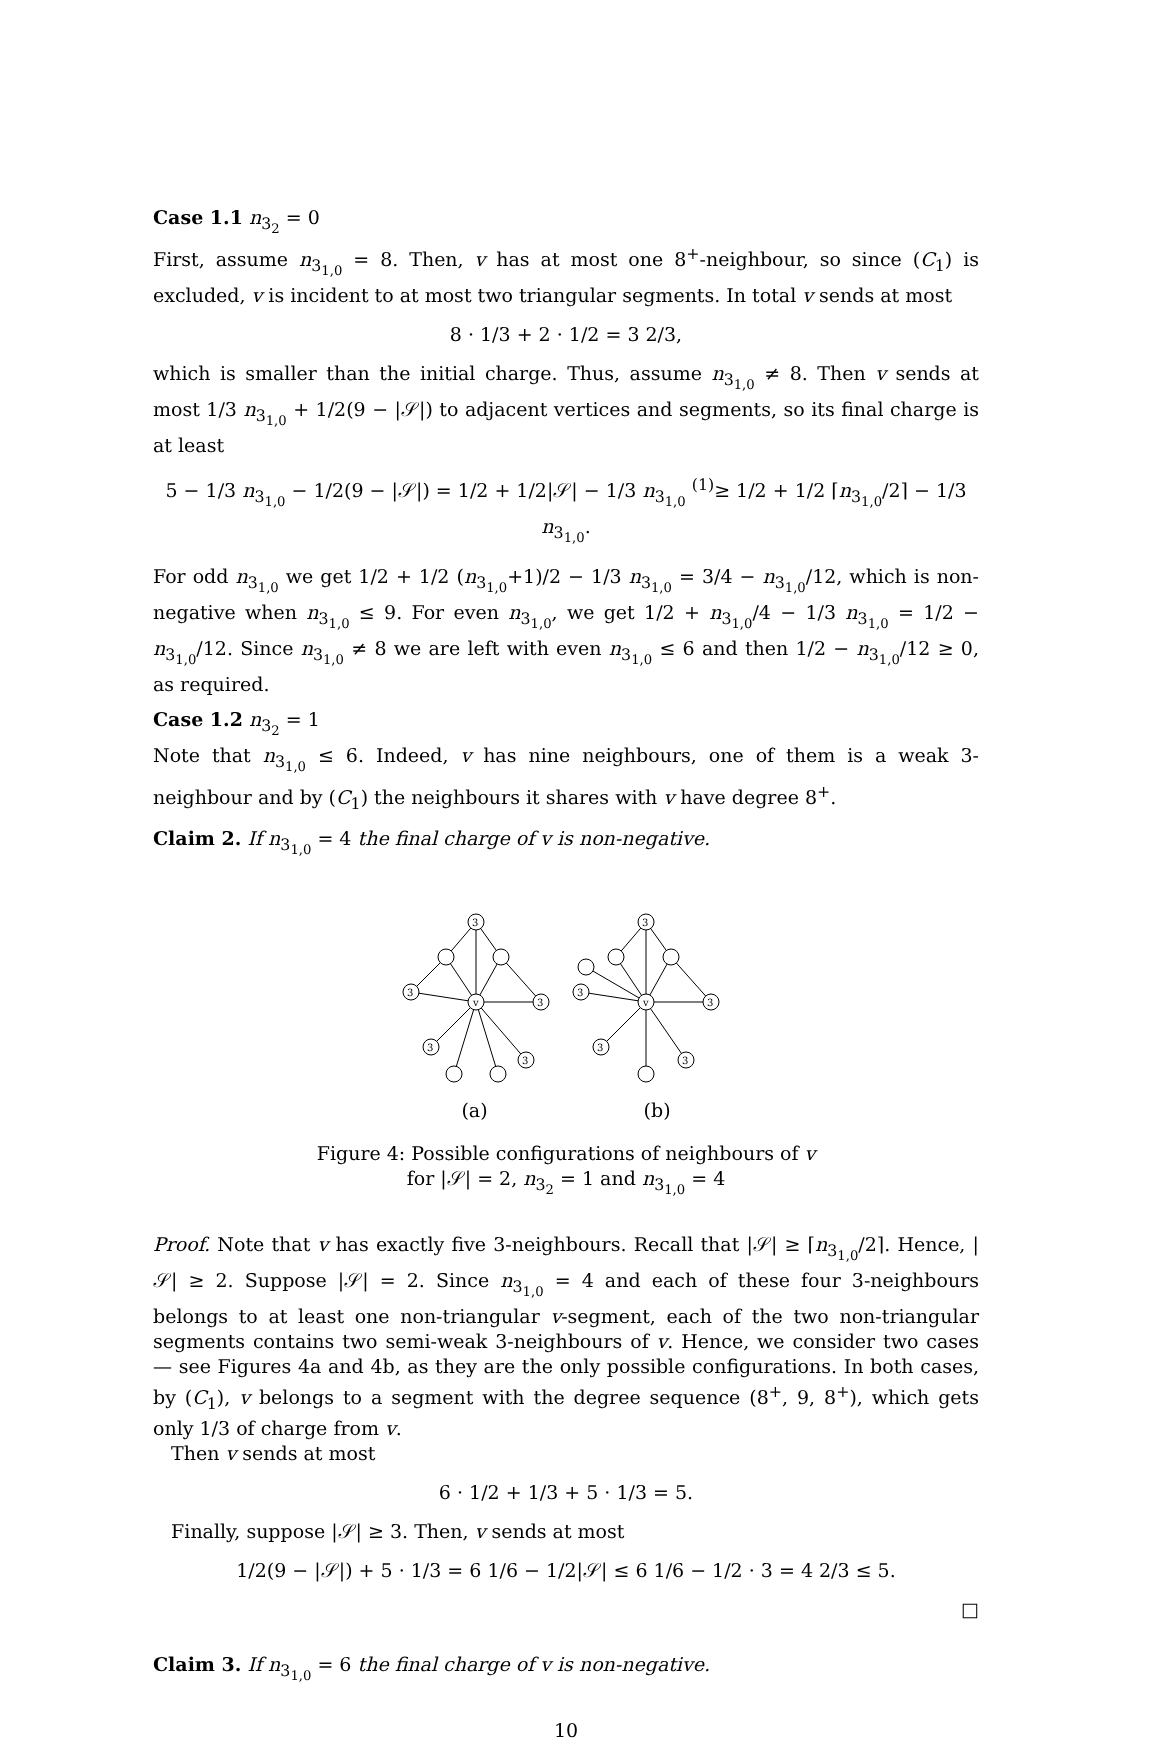Case 1.1 n<sub>3<sub>2</sub></sub> = 0
First, assume n<sub>3<sub>1,0</sub></sub> = 8. Then, v has at most one 8<sup>+</sup>-neighbour, so since (C<sub>1</sub>) is excluded, v is incident to at most two triangular segments. In total v sends at most
8 · 1/3 + 2 · 1/2 = 3 2/3,
which is smaller than the initial charge. Thus, assume n<sub>3<sub>1,0</sub></sub> ≠ 8. Then v sends at most 1/3 n<sub>3<sub>1,0</sub></sub> + 1/2(9 − |𝒮|) to adjacent vertices and segments, so its final charge is at least
5 − 1/3 n<sub>3<sub>1,0</sub></sub> − 1/2(9 − |𝒮|) = 1/2 + 1/2|𝒮| − 1/3 n<sub>3<sub>1,0</sub></sub> <sup>(1)</sup>≥ 1/2 + 1/2 ⌈n<sub>3<sub>1,0</sub></sub>/2⌉ − 1/3 n<sub>3<sub>1,0</sub></sub>.
For odd n<sub>3<sub>1,0</sub></sub> we get 1/2 + 1/2 (n<sub>3<sub>1,0</sub></sub>+1)/2 − 1/3 n<sub>3<sub>1,0</sub></sub> = 3/4 − n<sub>3<sub>1,0</sub></sub>/12, which is non-negative when n<sub>3<sub>1,0</sub></sub> ≤ 9. For even n<sub>3<sub>1,0</sub></sub>, we get 1/2 + n<sub>3<sub>1,0</sub></sub>/4 − 1/3 n<sub>3<sub>1,0</sub></sub> = 1/2 − n<sub>3<sub>1,0</sub></sub>/12. Since n<sub>3<sub>1,0</sub></sub> ≠ 8 we are left with even n<sub>3<sub>1,0</sub></sub> ≤ 6 and then 1/2 − n<sub>3<sub>1,0</sub></sub>/12 ≥ 0, as required.
Case 1.2 n<sub>3<sub>2</sub></sub> = 1
Note that n<sub>3<sub>1,0</sub></sub> ≤ 6. Indeed, v has nine neighbours, one of them is a weak 3-neighbour and by (C<sub>1</sub>) the neighbours it shares with v have degree 8<sup>+</sup>.
Claim 2. If n<sub>3<sub>1,0</sub></sub> = 4 the final charge of v is non-negative.
3
3
3
3
3
v
3
3
3
3
3
v
(a) (b)
Figure 4: Possible configurations of neighbours of v
for |𝒮| = 2, n<sub>3<sub>2</sub></sub> = 1 and n<sub>3<sub>1,0</sub></sub> = 4
Proof. Note that v has exactly five 3-neighbours. Recall that |𝒮| ≥ ⌈n<sub>3<sub>1,0</sub></sub>/2⌉. Hence, |𝒮| ≥ 2. Suppose |𝒮| = 2. Since n<sub>3<sub>1,0</sub></sub> = 4 and each of these four 3-neighbours belongs to at least one non-triangular v-segment, each of the two non-triangular segments contains two semi-weak 3-neighbours of v. Hence, we consider two cases — see Figures 4a and 4b, as they are the only possible configurations. In both cases, by (C<sub>1</sub>), v belongs to a segment with the degree sequence (8<sup>+</sup>, 9, 8<sup>+</sup>), which gets only 1/3 of charge from v.
Then v sends at most
6 · 1/2 + 1/3 + 5 · 1/3 = 5.
Finally, suppose |𝒮| ≥ 3. Then, v sends at most
1/2(9 − |𝒮|) + 5 · 1/3 = 6 1/6 − 1/2|𝒮| ≤ 6 1/6 − 1/2 · 3 = 4 2/3 ≤ 5.
□
Claim 3. If n<sub>3<sub>1,0</sub></sub> = 6 the final charge of v is non-negative.
10